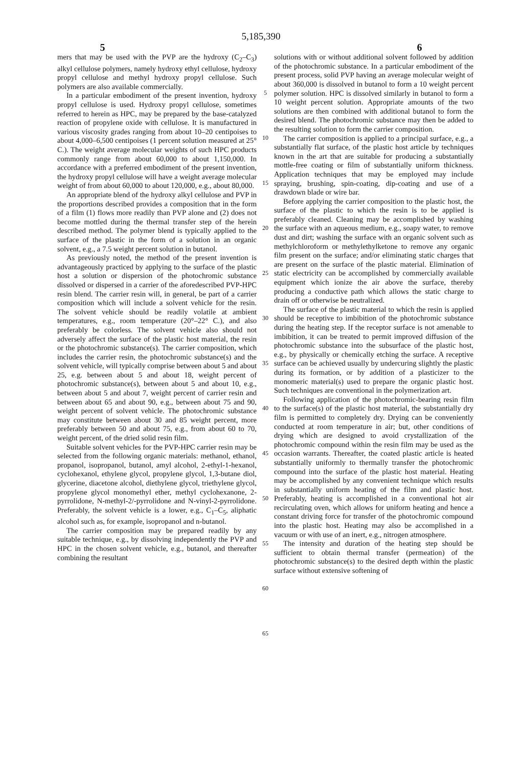5,185,390
5 6
mers that may be used with the PVP are the hydroxy (C<sub>2</sub>–C<sub>3</sub>) alkyl cellulose polymers, namely hydroxy ethyl cellulose, hydroxy propyl cellulose and methyl hydroxy propyl cellulose. Such polymers are also available commercially.
In a particular embodiment of the present invention, hydroxy propyl cellulose is used. Hydroxy propyl cellulose, sometimes referred to herein as HPC, may be prepared by the base-catalyzed reaction of propylene oxide with cellulose. It is manufactured in various viscosity grades ranging from about 10–20 centipoises to about 4,000–6,500 centipoises (1 percent solution measured at 25° C.). The weight average molecular weights of such HPC products commonly range from about 60,000 to about 1,150,000. In accordance with a preferred embodiment of the present invention, the hydroxy propyl cellulose will have a weight average molecular weight of from about 60,000 to about 120,000, e.g., about 80,000.
An appropriate blend of the hydroxy alkyl cellulose and PVP in the proportions described provides a composition that in the form of a film (1) flows more readily than PVP alone and (2) does not become mottled during the thermal transfer step of the herein described method. The polymer blend is typically applied to the surface of the plastic in the form of a solution in an organic solvent, e.g., a 7.5 weight percent solution in butanol.
As previously noted, the method of the present invention is advantageously practiced by applying to the surface of the plastic host a solution or dispersion of the photochromic substance dissolved or dispersed in a carrier of the aforedescribed PVP-HPC resin blend. The carrier resin will, in general, be part of a carrier composition which will include a solvent vehicle for the resin. The solvent vehicle should be readily volatile at ambient temperatures, e.g., room temperature (20°–22° C.), and also preferably be colorless. The solvent vehicle also should not adversely affect the surface of the plastic host material, the resin or the photochromic substance(s). The carrier composition, which includes the carrier resin, the photochromic substance(s) and the solvent vehicle, will typically comprise between about 5 and about 25, e.g. between about 5 and about 18, weight percent of photochromic substance(s), between about 5 and about 10, e.g., between about 5 and about 7, weight percent of carrier resin and between about 65 and about 90, e.g., between about 75 and 90, weight percent of solvent vehicle. The photochromic substance may constitute between about 30 and 85 weight percent, more preferably between 50 and about 75, e.g., from about 60 to 70, weight percent, of the dried solid resin film.
Suitable solvent vehicles for the PVP-HPC carrier resin may be selected from the following organic materials: methanol, ethanol, propanol, isopropanol, butanol, amyl alcohol, 2-ethyl-1-hexanol, cyclohexanol, ethylene glycol, propylene glycol, 1,3-butane diol, glycerine, diacetone alcohol, diethylene glycol, triethylene glycol, propylene glycol monomethyl ether, methyl cyclohexanone, 2-pyrrolidone, N-methyl-2/-pyrrolidone and N-vinyl-2-pyrrolidone. Preferably, the solvent vehicle is a lower, e.g., C<sub>1</sub>–C<sub>5</sub>, aliphatic alcohol such as, for example, isopropanol and n-butanol.
The carrier composition may be prepared readily by any suitable technique, e.g., by dissolving independently the PVP and HPC in the chosen solvent vehicle, e.g., butanol, and thereafter combining the resultant
5
10
15
20
25
30
35
40
45
50
55
60
65
solutions with or without additional solvent followed by addition of the photochromic substance. In a particular embodiment of the present process, solid PVP having an average molecular weight of about 360,000 is dissolved in butanol to form a 10 weight percent polymer solution. HPC is dissolved similarly in butanol to form a 10 weight percent solution. Appropriate amounts of the two solutions are then combined with additional butanol to form the desired blend. The photochromic substance may then be added to the resulting solution to form the carrier composition.
The carrier composition is applied to a principal surface, e.g., a substantially flat surface, of the plastic host article by techniques known in the art that are suitable for producing a substantially mottle-free coating or film of substantially uniform thickness. Application techniques that may be employed may include spraying, brushing, spin-coating, dip-coating and use of a drawdown blade or wire bar.
Before applying the carrier composition to the plastic host, the surface of the plastic to which the resin is to be applied is preferably cleaned. Cleaning may be accomplished by washing the surface with an aqueous medium, e.g., soapy water, to remove dust and dirt; washing the surface with an organic solvent such as methylchloroform or methylethylketone to remove any organic film present on the surface; and/or eliminating static charges that are present on the surface of the plastic material. Elimination of static electricity can be accomplished by commercially available equipment which ionize the air above the surface, thereby producing a conductive path which allows the static charge to drain off or otherwise be neutralized.
The surface of the plastic material to which the resin is applied should be receptive to imbibition of the photochromic substance during the heating step. If the receptor surface is not amenable to imbibition, it can be treated to permit improved diffusion of the photochromic substance into the subsurface of the plastic host, e.g., by physically or chemically etching the surface. A receptive surface can be achieved usually by undercuring slightly the plastic during its formation, or by addition of a plasticizer to the monomeric material(s) used to prepare the organic plastic host. Such techniques are conventional in the polymerization art.
Following application of the photochromic-bearing resin film to the surface(s) of the plastic host material, the substantially dry film is permitted to completely dry. Drying can be conveniently conducted at room temperature in air; but, other conditions of drying which are designed to avoid crystallization of the photochromic compound within the resin film may be used as the occasion warrants. Thereafter, the coated plastic article is heated substantially uniformly to thermally transfer the photochromic compound into the surface of the plastic host material. Heating may be accomplished by any convenient technique which results in substantially uniform heating of the film and plastic host. Preferably, heating is accomplished in a conventional hot air recirculating oven, which allows for uniform heating and hence a constant driving force for transfer of the photochromic compound into the plastic host. Heating may also be accomplished in a vacuum or with use of an inert, e.g., nitrogen atmosphere.
The intensity and duration of the heating step should be sufficient to obtain thermal transfer (permeation) of the photochromic substance(s) to the desired depth within the plastic surface without extensive softening of